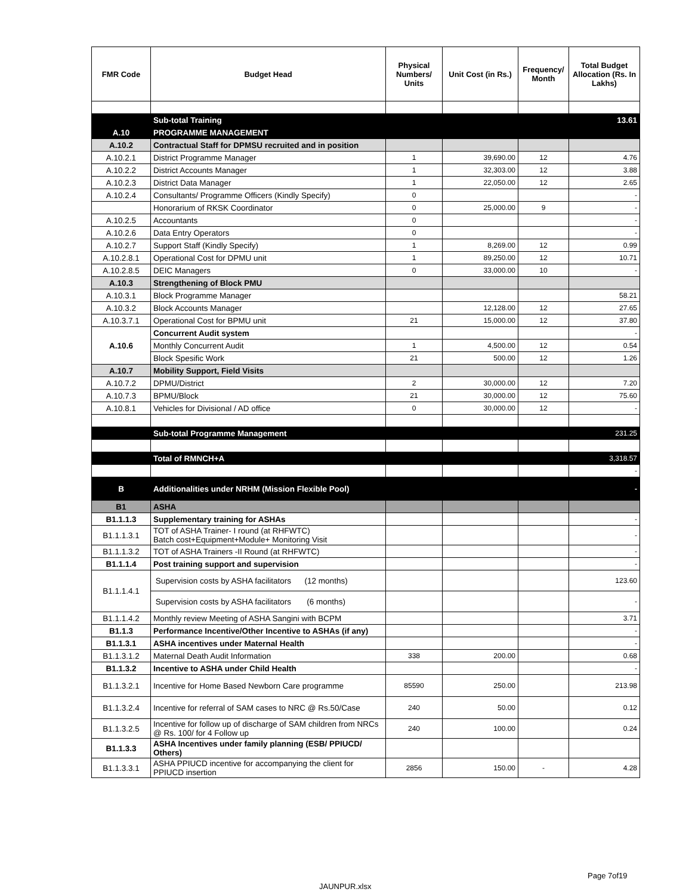| FMR Code | Budget Head | Physical Numbers/ Units | Unit Cost (in Rs.) | Frequency/ Month | Total Budget Allocation (Rs. In Lakhs) |
| --- | --- | --- | --- | --- | --- |
| | Sub-total Training | | | | 13.61 |
| A.10 | PROGRAMME MANAGEMENT | | | | |
| A.10.2 | Contractual Staff for DPMSU recruited and in position | | | | |
| A.10.2.1 | District Programme Manager | 1 | 39,690.00 | 12 | 4.76 |
| A.10.2.2 | District Accounts Manager | 1 | 32,303.00 | 12 | 3.88 |
| A.10.2.3 | District Data Manager | 1 | 22,050.00 | 12 | 2.65 |
| A.10.2.4 | Consultants/ Programme Officers (Kindly Specify) | 0 | | | - |
| | Honorarium of RKSK Coordinator | 0 | 25,000.00 | 9 | - |
| A.10.2.5 | Accountants | 0 | | | - |
| A.10.2.6 | Data Entry Operators | 0 | | | - |
| A.10.2.7 | Support Staff (Kindly Specify) | 1 | 8,269.00 | 12 | 0.99 |
| A.10.2.8.1 | Operational Cost for DPMU unit | 1 | 89,250.00 | 12 | 10.71 |
| A.10.2.8.5 | DEIC Managers | 0 | 33,000.00 | 10 | - |
| A.10.3 | Strengthening of Block PMU | | | | |
| A.10.3.1 | Block Programme Manager | | | | 58.21 |
| A.10.3.2 | Block Accounts Manager | | 12,128.00 | 12 | 27.65 |
| A.10.3.7.1 | Operational Cost for BPMU unit | 21 | 15,000.00 | 12 | 37.80 |
| A.10.6 | Concurrent Audit system | | | | - |
| | Monthly Concurrent Audit | 1 | 4,500.00 | 12 | 0.54 |
| | Block Spesific Work | 21 | 500.00 | 12 | 1.26 |
| A.10.7 | Mobility Support, Field Visits | | | | |
| A.10.7.2 | DPMU/District | 2 | 30,000.00 | 12 | 7.20 |
| A.10.7.3 | BPMU/Block | 21 | 30,000.00 | 12 | 75.60 |
| A.10.8.1 | Vehicles for Divisional / AD office | 0 | 30,000.00 | 12 | - |
| | Sub-total Programme Management | | | | 231.25 |
| | Total of RMNCH+A | | | | 3,318.57 |
| | | | | | - |
| B | Additionalities under NRHM (Mission Flexible Pool) | | | | - |
| B1 | ASHA | | | | |
| B1.1.1.3 | Supplementary training for ASHAs | | | | - |
| B1.1.1.3.1 | TOT of ASHA Trainer- I round (at RHFWTC) Batch cost+Equipment+Module+ Monitoring Visit | | | | - |
| B1.1.1.3.2 | TOT of ASHA Trainers -II Round (at RHFWTC) | | | | - |
| B1.1.1.4 | Post training support and supervision | | | | - |
| B1.1.1.4.1 | Supervision costs by ASHA facilitators (12 months) | | | | 123.60 |
| | Supervision costs by ASHA facilitators (6 months) | | | | - |
| B1.1.1.4.2 | Monthly review Meeting of ASHA Sangini with BCPM | | | | 3.71 |
| B1.1.3 | Performance Incentive/Other Incentive to ASHAs (if any) | | | | - |
| B1.1.3.1 | ASHA incentives under Maternal Health | | | | - |
| B1.1.3.1.2 | Maternal Death Audit Information | 338 | 200.00 | | 0.68 |
| B1.1.3.2 | Incentive to ASHA under Child Health | | | | - |
| B1.1.3.2.1 | Incentive for Home Based Newborn Care programme | 85590 | 250.00 | | 213.98 |
| B1.1.3.2.4 | Incentive for referral of SAM cases to NRC @ Rs.50/Case | 240 | 50.00 | | 0.12 |
| B1.1.3.2.5 | Incentive for follow up of discharge of SAM children from NRCs @ Rs. 100/ for 4 Follow up | 240 | 100.00 | | 0.24 |
| B1.1.3.3 | ASHA Incentives under family planning (ESB/ PPIUCD/ Others) | | | | |
| B1.1.3.3.1 | ASHA PPIUCD incentive for accompanying the client for PPIUCD insertion | 2856 | 150.00 | - | 4.28 |
Page 7of19
JAUNPUR.xlsx